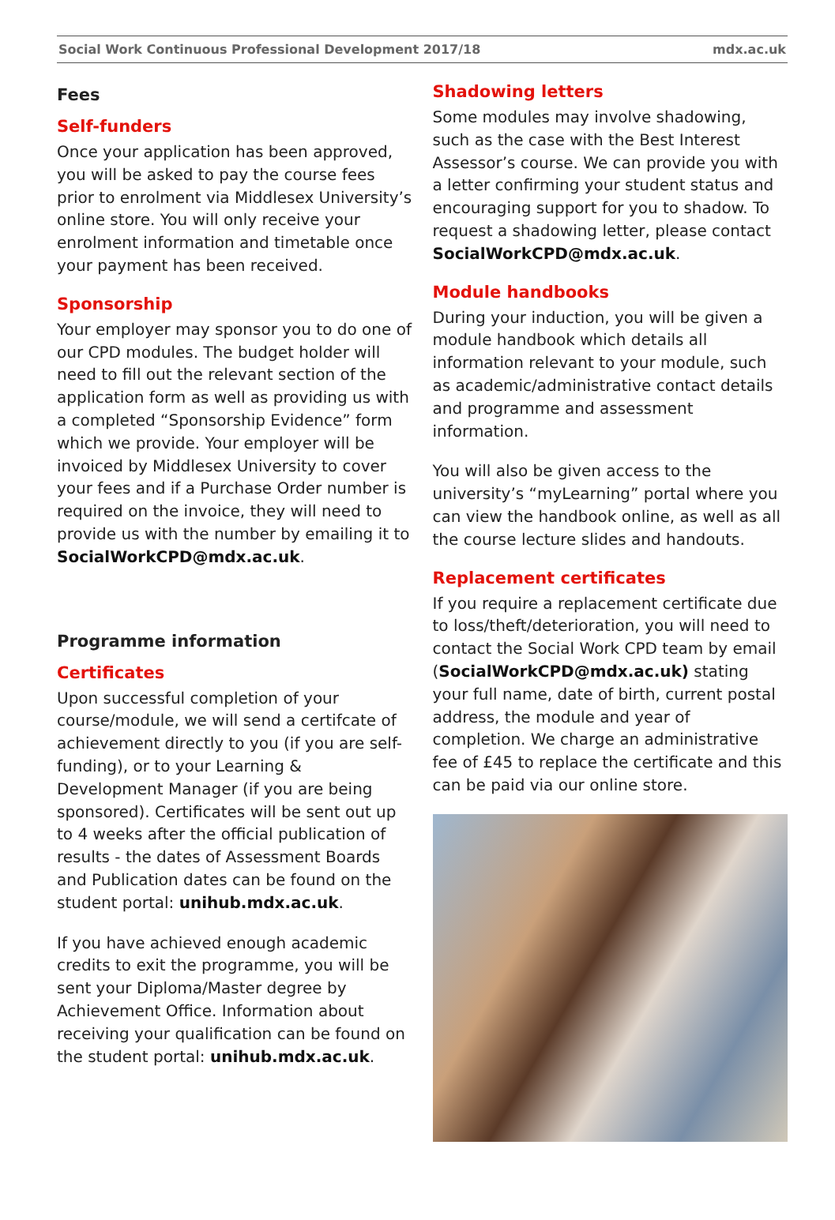Social Work Continuous Professional Development 2017/18 mdx.ac.uk
Fees
Self-funders
Once your application has been approved, you will be asked to pay the course fees prior to enrolment via Middlesex University’s online store. You will only receive your enrolment information and timetable once your payment has been received.
Sponsorship
Your employer may sponsor you to do one of our CPD modules. The budget holder will need to fill out the relevant section of the application form as well as providing us with a completed “Sponsorship Evidence” form which we provide. Your employer will be invoiced by Middlesex University to cover your fees and if a Purchase Order number is required on the invoice, they will need to provide us with the number by emailing it to SocialWorkCPD@mdx.ac.uk.
Programme information
Certificates
Upon successful completion of your course/module, we will send a certifcate of achievement directly to you (if you are self-funding), or to your Learning & Development Manager (if you are being sponsored). Certificates will be sent out up to 4 weeks after the official publication of results - the dates of Assessment Boards and Publication dates can be found on the student portal: unihub.mdx.ac.uk.
If you have achieved enough academic credits to exit the programme, you will be sent your Diploma/Master degree by Achievement Office. Information about receiving your qualification can be found on the student portal: unihub.mdx.ac.uk.
Shadowing letters
Some modules may involve shadowing, such as the case with the Best Interest Assessor’s course. We can provide you with a letter confirming your student status and encouraging support for you to shadow. To request a shadowing letter, please contact SocialWorkCPD@mdx.ac.uk.
Module handbooks
During your induction, you will be given a module handbook which details all information relevant to your module, such as academic/administrative contact details and programme and assessment information.
You will also be given access to the university’s “myLearning” portal where you can view the handbook online, as well as all the course lecture slides and handouts.
Replacement certificates
If you require a replacement certificate due to loss/theft/deterioration, you will need to contact the Social Work CPD team by email (SocialWorkCPD@mdx.ac.uk) stating your full name, date of birth, current postal address, the module and year of completion. We charge an administrative fee of £45 to replace the certificate and this can be paid via our online store.